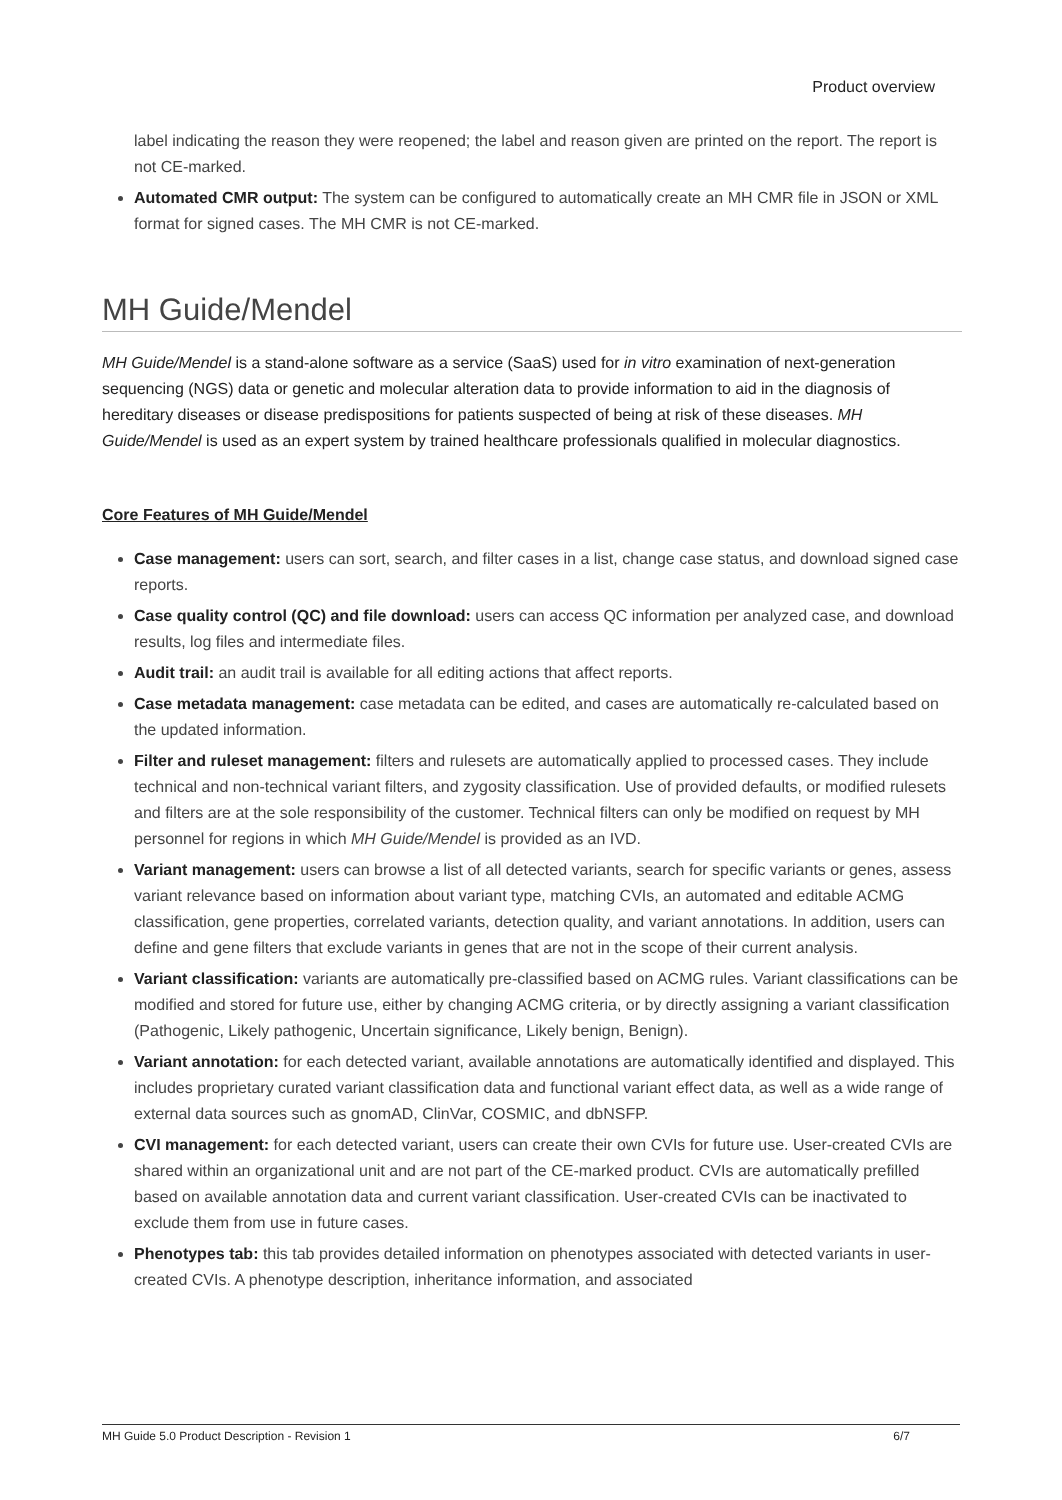Product overview
label indicating the reason they were reopened; the label and reason given are printed on the report. The report is not CE-marked.
Automated CMR output: The system can be configured to automatically create an MH CMR file in JSON or XML format for signed cases. The MH CMR is not CE-marked.
MH Guide/Mendel
MH Guide/Mendel is a stand-alone software as a service (SaaS) used for in vitro examination of next-generation sequencing (NGS) data or genetic and molecular alteration data to provide information to aid in the diagnosis of hereditary diseases or disease predispositions for patients suspected of being at risk of these diseases. MH Guide/Mendel is used as an expert system by trained healthcare professionals qualified in molecular diagnostics.
Core Features of MH Guide/Mendel
Case management: users can sort, search, and filter cases in a list, change case status, and download signed case reports.
Case quality control (QC) and file download: users can access QC information per analyzed case, and download results, log files and intermediate files.
Audit trail: an audit trail is available for all editing actions that affect reports.
Case metadata management: case metadata can be edited, and cases are automatically re-calculated based on the updated information.
Filter and ruleset management: filters and rulesets are automatically applied to processed cases. They include technical and non-technical variant filters, and zygosity classification. Use of provided defaults, or modified rulesets and filters are at the sole responsibility of the customer. Technical filters can only be modified on request by MH personnel for regions in which MH Guide/Mendel is provided as an IVD.
Variant management: users can browse a list of all detected variants, search for specific variants or genes, assess variant relevance based on information about variant type, matching CVIs, an automated and editable ACMG classification, gene properties, correlated variants, detection quality, and variant annotations. In addition, users can define and gene filters that exclude variants in genes that are not in the scope of their current analysis.
Variant classification: variants are automatically pre-classified based on ACMG rules. Variant classifications can be modified and stored for future use, either by changing ACMG criteria, or by directly assigning a variant classification (Pathogenic, Likely pathogenic, Uncertain significance, Likely benign, Benign).
Variant annotation: for each detected variant, available annotations are automatically identified and displayed. This includes proprietary curated variant classification data and functional variant effect data, as well as a wide range of external data sources such as gnomAD, ClinVar, COSMIC, and dbNSFP.
CVI management: for each detected variant, users can create their own CVIs for future use. User-created CVIs are shared within an organizational unit and are not part of the CE-marked product. CVIs are automatically prefilled based on available annotation data and current variant classification. User-created CVIs can be inactivated to exclude them from use in future cases.
Phenotypes tab: this tab provides detailed information on phenotypes associated with detected variants in user-created CVIs. A phenotype description, inheritance information, and associated
MH Guide 5.0 Product Description - Revision 1 6/7